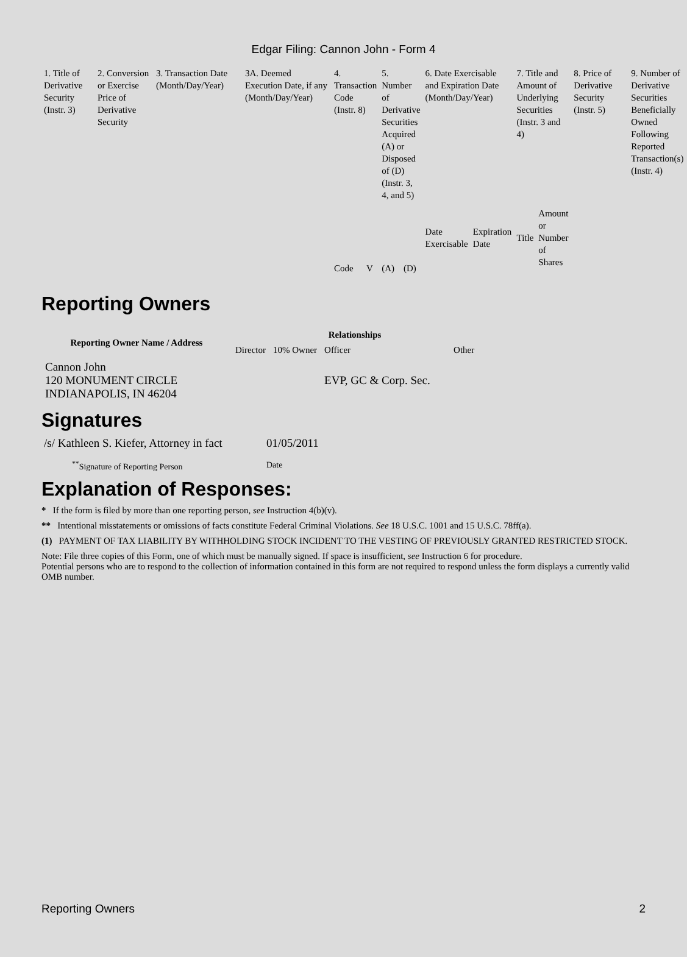Edgar Filing: Cannon John - Form 4
| 1. Title of Derivative Security (Instr. 3) | 2. Conversion or Exercise Price of Derivative Security | 3. Transaction Date (Month/Day/Year) | 3A. Deemed Execution Date, if any (Month/Day/Year) | 4. Transaction Code (Instr. 8) | | 5. Number of Derivative Securities Acquired (A) or Disposed of (D) (Instr. 3, 4, and 5) | | 6. Date Exercisable and Expiration Date (Month/Day/Year) | | 7. Title and Amount of Underlying Securities (Instr. 3 and 4) | | 8. Price of Derivative Security (Instr. 5) | 9. Number of Derivative Securities Beneficially Owned Following Reported Transaction(s) (Instr. 4) |
| | | | | Code | V | (A) | (D) | Date Exercisable | Expiration Date | Title | Amount or Number of Shares | | |
Reporting Owners
| Reporting Owner Name / Address | Relationships | | | |
| --- | --- | --- | --- | --- |
| | Director | 10% Owner | Officer | Other |
| Cannon John 120 MONUMENT CIRCLE INDIANAPOLIS, IN 46204 | | | EVP, GC & Corp. Sec. | |
Signatures
| /s/ Kathleen S. Kiefer, Attorney in fact | 01/05/2011 |
| <sup>**</sup> Signature of Reporting Person | Date |
Explanation of Responses:
* If the form is filed by more than one reporting person, see Instruction 4(b)(v).
** Intentional misstatements or omissions of facts constitute Federal Criminal Violations. See 18 U.S.C. 1001 and 15 U.S.C. 78ff(a).
(1) PAYMENT OF TAX LIABILITY BY WITHHOLDING STOCK INCIDENT TO THE VESTING OF PREVIOUSLY GRANTED RESTRICTED STOCK.
Note: File three copies of this Form, one of which must be manually signed. If space is insufficient, see Instruction 6 for procedure.
Potential persons who are to respond to the collection of information contained in this form are not required to respond unless the form displays a currently valid OMB number.
Reporting Owners 2